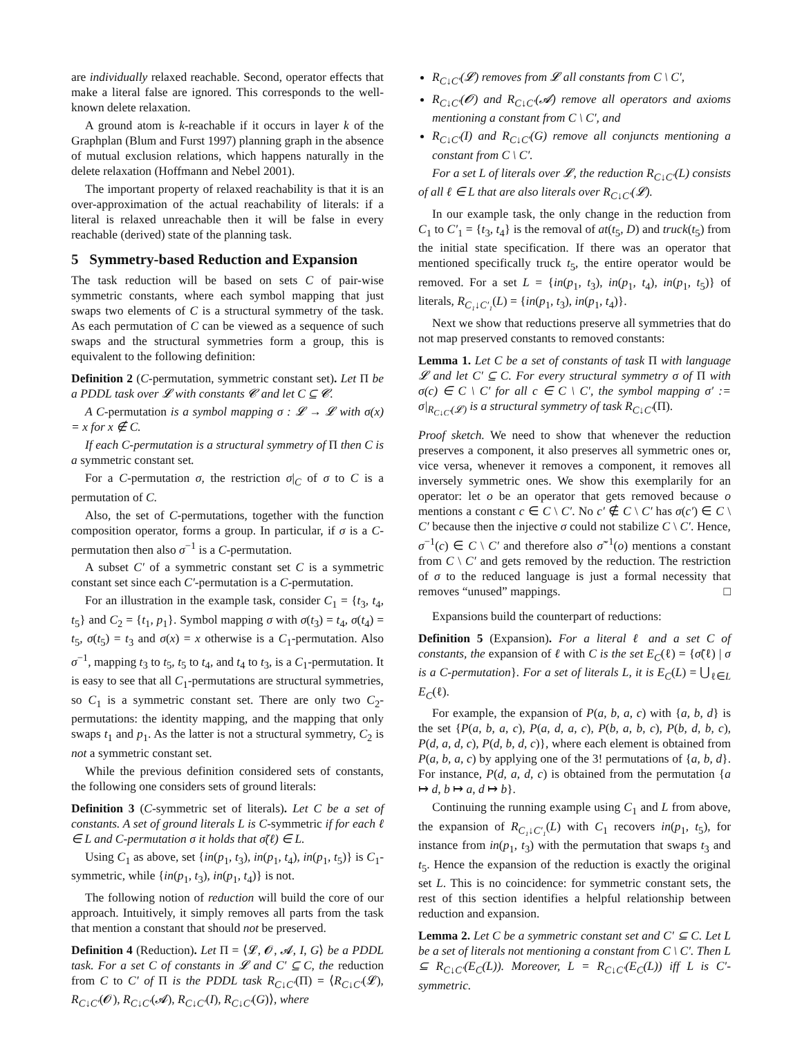are individually relaxed reachable. Second, operator effects that make a literal false are ignored. This corresponds to the well-known delete relaxation.
A ground atom is k-reachable if it occurs in layer k of the Graphplan (Blum and Furst 1997) planning graph in the absence of mutual exclusion relations, which happens naturally in the delete relaxation (Hoffmann and Nebel 2001).
The important property of relaxed reachability is that it is an over-approximation of the actual reachability of literals: if a literal is relaxed unreachable then it will be false in every reachable (derived) state of the planning task.
5 Symmetry-based Reduction and Expansion
The task reduction will be based on sets C of pair-wise symmetric constants, where each symbol mapping that just swaps two elements of C is a structural symmetry of the task. As each permutation of C can be viewed as a sequence of such swaps and the structural symmetries form a group, this is equivalent to the following definition:
Definition 2 (C-permutation, symmetric constant set). Let Π be a PDDL task over 𝓛 with constants 𝓒 and let C ⊆ 𝓒.
A C-permutation is a symbol mapping σ : 𝓛 → 𝓛 with σ(x) = x for x ∉ C.
If each C-permutation is a structural symmetry of Π then C is a symmetric constant set.
For a C-permutation σ, the restriction σ|<sub>C</sub> of σ to C is a permutation of C.
Also, the set of C-permutations, together with the function composition operator, forms a group. In particular, if σ is a C-permutation then also σ<sup>−1</sup> is a C-permutation.
A subset C′ of a symmetric constant set C is a symmetric constant set since each C′-permutation is a C-permutation.
For an illustration in the example task, consider C<sub>1</sub> = {t<sub>3</sub>, t<sub>4</sub>, t<sub>5</sub>} and C<sub>2</sub> = {t<sub>1</sub>, p<sub>1</sub>}. Symbol mapping σ with σ(t<sub>3</sub>) = t<sub>4</sub>, σ(t<sub>4</sub>) = t<sub>5</sub>, σ(t<sub>5</sub>) = t<sub>3</sub> and σ(x) = x otherwise is a C<sub>1</sub>-permutation. Also σ<sup>−1</sup>, mapping t<sub>3</sub> to t<sub>5</sub>, t<sub>5</sub> to t<sub>4</sub>, and t<sub>4</sub> to t<sub>3</sub>, is a C<sub>1</sub>-permutation. It is easy to see that all C<sub>1</sub>-permutations are structural symmetries, so C<sub>1</sub> is a symmetric constant set. There are only two C<sub>2</sub>-permutations: the identity mapping, and the mapping that only swaps t<sub>1</sub> and p<sub>1</sub>. As the latter is not a structural symmetry, C<sub>2</sub> is not a symmetric constant set.
While the previous definition considered sets of constants, the following one considers sets of ground literals:
Definition 3 (C-symmetric set of literals). Let C be a set of constants. A set of ground literals L is C-symmetric if for each ℓ ∈ L and C-permutation σ it holds that σ̃(ℓ) ∈ L.
Using C<sub>1</sub> as above, set {in(p<sub>1</sub>, t<sub>3</sub>), in(p<sub>1</sub>, t<sub>4</sub>), in(p<sub>1</sub>, t<sub>5</sub>)} is C<sub>1</sub>-symmetric, while {in(p<sub>1</sub>, t<sub>3</sub>), in(p<sub>1</sub>, t<sub>4</sub>)} is not.
The following notion of reduction will build the core of our approach. Intuitively, it simply removes all parts from the task that mention a constant that should not be preserved.
Definition 4 (Reduction). Let Π = ⟨𝓛, 𝓞, 𝓐, I, G⟩ be a PDDL task. For a set C of constants in 𝓛 and C′ ⊆ C, the reduction from C to C′ of Π is the PDDL task R<sub>C↓C′</sub>(Π) = ⟨R<sub>C↓C′</sub>(𝓛), R<sub>C↓C′</sub>(𝓞), R<sub>C↓C′</sub>(𝓐), R<sub>C↓C′</sub>(I), R<sub>C↓C′</sub>(G)⟩, where
R<sub>C↓C′</sub>(𝓛) removes from 𝓛 all constants from C \ C′,
R<sub>C↓C′</sub>(𝓞) and R<sub>C↓C′</sub>(𝓐) remove all operators and axioms mentioning a constant from C \ C′, and
R<sub>C↓C′</sub>(I) and R<sub>C↓C′</sub>(G) remove all conjuncts mentioning a constant from C \ C′.
For a set L of literals over 𝓛, the reduction R<sub>C↓C′</sub>(L) consists of all ℓ ∈ L that are also literals over R<sub>C↓C′</sub>(𝓛).
In our example task, the only change in the reduction from C<sub>1</sub> to C′<sub>1</sub> = {t<sub>3</sub>, t<sub>4</sub>} is the removal of at(t<sub>5</sub>, D) and truck(t<sub>5</sub>) from the initial state specification. If there was an operator that mentioned specifically truck t<sub>5</sub>, the entire operator would be removed. For a set L = {in(p<sub>1</sub>, t<sub>3</sub>), in(p<sub>1</sub>, t<sub>4</sub>), in(p<sub>1</sub>, t<sub>5</sub>)} of literals, R<sub>C₁↓C′₁</sub>(L) = {in(p<sub>1</sub>, t<sub>3</sub>), in(p<sub>1</sub>, t<sub>4</sub>)}.
Next we show that reductions preserve all symmetries that do not map preserved constants to removed constants:
Lemma 1. Let C be a set of constants of task Π with language 𝓛 and let C′ ⊆ C. For every structural symmetry σ of Π with σ(c) ∈ C \ C′ for all c ∈ C \ C′, the symbol mapping σ′ := σ|<sub>R<sub>C↓C′</sub>(𝓛)</sub> is a structural symmetry of task R<sub>C↓C′</sub>(Π).
Proof sketch. We need to show that whenever the reduction preserves a component, it also preserves all symmetric ones or, vice versa, whenever it removes a component, it removes all inversely symmetric ones. We show this exemplarily for an operator: let o be an operator that gets removed because o mentions a constant c ∈ C \ C′. No c′ ∉ C \ C′ has σ(c′) ∈ C \ C′ because then the injective σ could not stabilize C \ C′. Hence, σ<sup>−1</sup>(c) ∈ C \ C′ and therefore also σ̃<sup>−1</sup>(o) mentions a constant from C \ C′ and gets removed by the reduction. The restriction of σ to the reduced language is just a formal necessity that removes “unused” mappings. □
Expansions build the counterpart of reductions:
Definition 5 (Expansion). For a literal ℓ and a set C of constants, the expansion of ℓ with C is the set E<sub>C</sub>(ℓ) = {σ̃(ℓ) | σ is a C-permutation}. For a set of literals L, it is E<sub>C</sub>(L) = ⋃<sub>ℓ∈L</sub> E<sub>C</sub>(ℓ).
For example, the expansion of P(a, b, a, c) with {a, b, d} is the set {P(a, b, a, c), P(a, d, a, c), P(b, a, b, c), P(b, d, b, c), P(d, a, d, c), P(d, b, d, c)}, where each element is obtained from P(a, b, a, c) by applying one of the 3! permutations of {a, b, d}. For instance, P(d, a, d, c) is obtained from the permutation {a ↦ d, b ↦ a, d ↦ b}.
Continuing the running example using C<sub>1</sub> and L from above, the expansion of R<sub>C₁↓C′₁</sub>(L) with C<sub>1</sub> recovers in(p<sub>1</sub>, t<sub>5</sub>), for instance from in(p<sub>1</sub>, t<sub>3</sub>) with the permutation that swaps t<sub>3</sub> and t<sub>5</sub>. Hence the expansion of the reduction is exactly the original set L. This is no coincidence: for symmetric constant sets, the rest of this section identifies a helpful relationship between reduction and expansion.
Lemma 2. Let C be a symmetric constant set and C′ ⊆ C. Let L be a set of literals not mentioning a constant from C \ C′. Then L ⊆ R<sub>C↓C′</sub>(E<sub>C</sub>(L)). Moreover, L = R<sub>C↓C′</sub>(E<sub>C</sub>(L)) iff L is C′-symmetric.